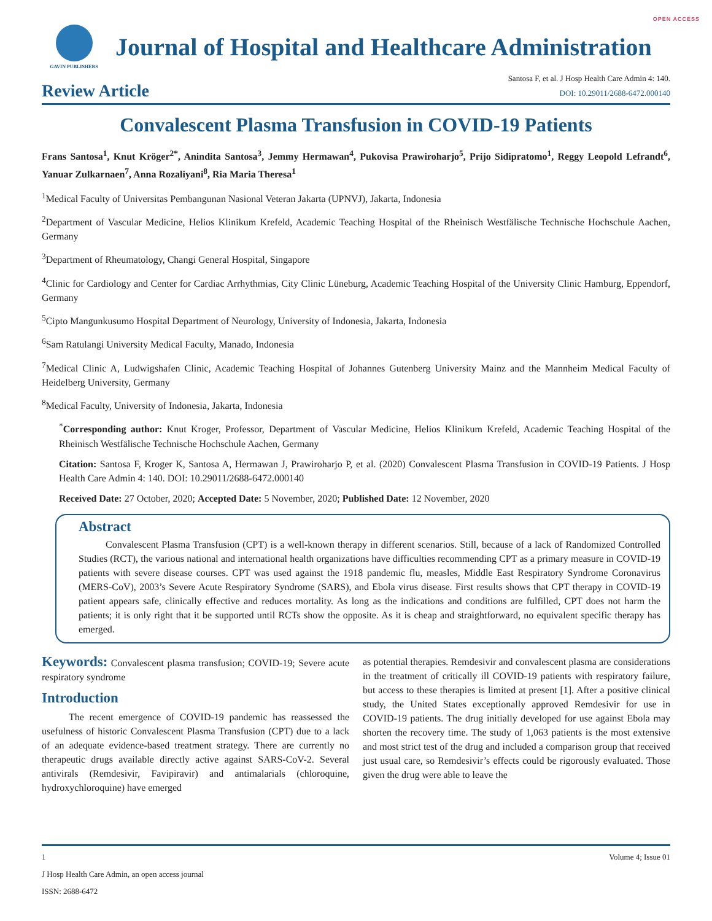OPEN ACCESS
GAVIN PUBLISHERS
Journal of Hospital and Healthcare Administration
Review Article
Santosa F, et al. J Hosp Health Care Admin 4: 140.
DOI: 10.29011/2688-6472.000140
Convalescent Plasma Transfusion in COVID-19 Patients
Frans Santosa<sup>1</sup>, Knut Kröger<sup>2*</sup>, Anindita Santosa<sup>3</sup>, Jemmy Hermawan<sup>4</sup>, Pukovisa Prawiroharjo<sup>5</sup>, Prijo Sidipratomo<sup>1</sup>, Reggy Leopold Lefrandt<sup>6</sup>, Yanuar Zulkarnaen<sup>7</sup>, Anna Rozaliyani<sup>8</sup>, Ria Maria Theresa<sup>1</sup>
<sup>1</sup> Medical Faculty of Universitas Pembangunan Nasional Veteran Jakarta (UPNVJ), Jakarta, Indonesia
<sup>2</sup> Department of Vascular Medicine, Helios Klinikum Krefeld, Academic Teaching Hospital of the Rheinisch Westfälische Technische Hochschule Aachen, Germany
<sup>3</sup> Department of Rheumatology, Changi General Hospital, Singapore
<sup>4</sup> Clinic for Cardiology and Center for Cardiac Arrhythmias, City Clinic Lüneburg, Academic Teaching Hospital of the University Clinic Hamburg, Eppendorf, Germany
<sup>5</sup> Cipto Mangunkusumo Hospital Department of Neurology, University of Indonesia, Jakarta, Indonesia
<sup>6</sup> Sam Ratulangi University Medical Faculty, Manado, Indonesia
<sup>7</sup> Medical Clinic A, Ludwigshafen Clinic, Academic Teaching Hospital of Johannes Gutenberg University Mainz and the Mannheim Medical Faculty of Heidelberg University, Germany
<sup>8</sup> Medical Faculty, University of Indonesia, Jakarta, Indonesia
<sup>*</sup> Corresponding author: Knut Kroger, Professor, Department of Vascular Medicine, Helios Klinikum Krefeld, Academic Teaching Hospital of the Rheinisch Westfälische Technische Hochschule Aachen, Germany
Citation: Santosa F, Kroger K, Santosa A, Hermawan J, Prawiroharjo P, et al. (2020) Convalescent Plasma Transfusion in COVID-19 Patients. J Hosp Health Care Admin 4: 140. DOI: 10.29011/2688-6472.000140
Received Date: 27 October, 2020; Accepted Date: 5 November, 2020; Published Date: 12 November, 2020
Abstract
Convalescent Plasma Transfusion (CPT) is a well-known therapy in different scenarios. Still, because of a lack of Randomized Controlled Studies (RCT), the various national and international health organizations have difficulties recommending CPT as a primary measure in COVID-19 patients with severe disease courses. CPT was used against the 1918 pandemic flu, measles, Middle East Respiratory Syndrome Coronavirus (MERS-CoV), 2003’s Severe Acute Respiratory Syndrome (SARS), and Ebola virus disease. First results shows that CPT therapy in COVID-19 patient appears safe, clinically effective and reduces mortality. As long as the indications and conditions are fulfilled, CPT does not harm the patients; it is only right that it be supported until RCTs show the opposite. As it is cheap and straightforward, no equivalent specific therapy has emerged.
Keywords: Convalescent plasma transfusion; COVID-19; Severe acute respiratory syndrome
Introduction
The recent emergence of COVID-19 pandemic has reassessed the usefulness of historic Convalescent Plasma Transfusion (CPT) due to a lack of an adequate evidence-based treatment strategy. There are currently no therapeutic drugs available directly active against SARS-CoV-2. Several antivirals (Remdesivir, Favipiravir) and antimalarials (chloroquine, hydroxychloroquine) have emerged
as potential therapies. Remdesivir and convalescent plasma are considerations in the treatment of critically ill COVID-19 patients with respiratory failure, but access to these therapies is limited at present [1]. After a positive clinical study, the United States exceptionally approved Remdesivir for use in COVID-19 patients. The drug initially developed for use against Ebola may shorten the recovery time. The study of 1,063 patients is the most extensive and most strict test of the drug and included a comparison group that received just usual care, so Remdesivir’s effects could be rigorously evaluated. Those given the drug were able to leave the
1 Volume 4; Issue 01
J Hosp Health Care Admin, an open access journal
ISSN: 2688-6472